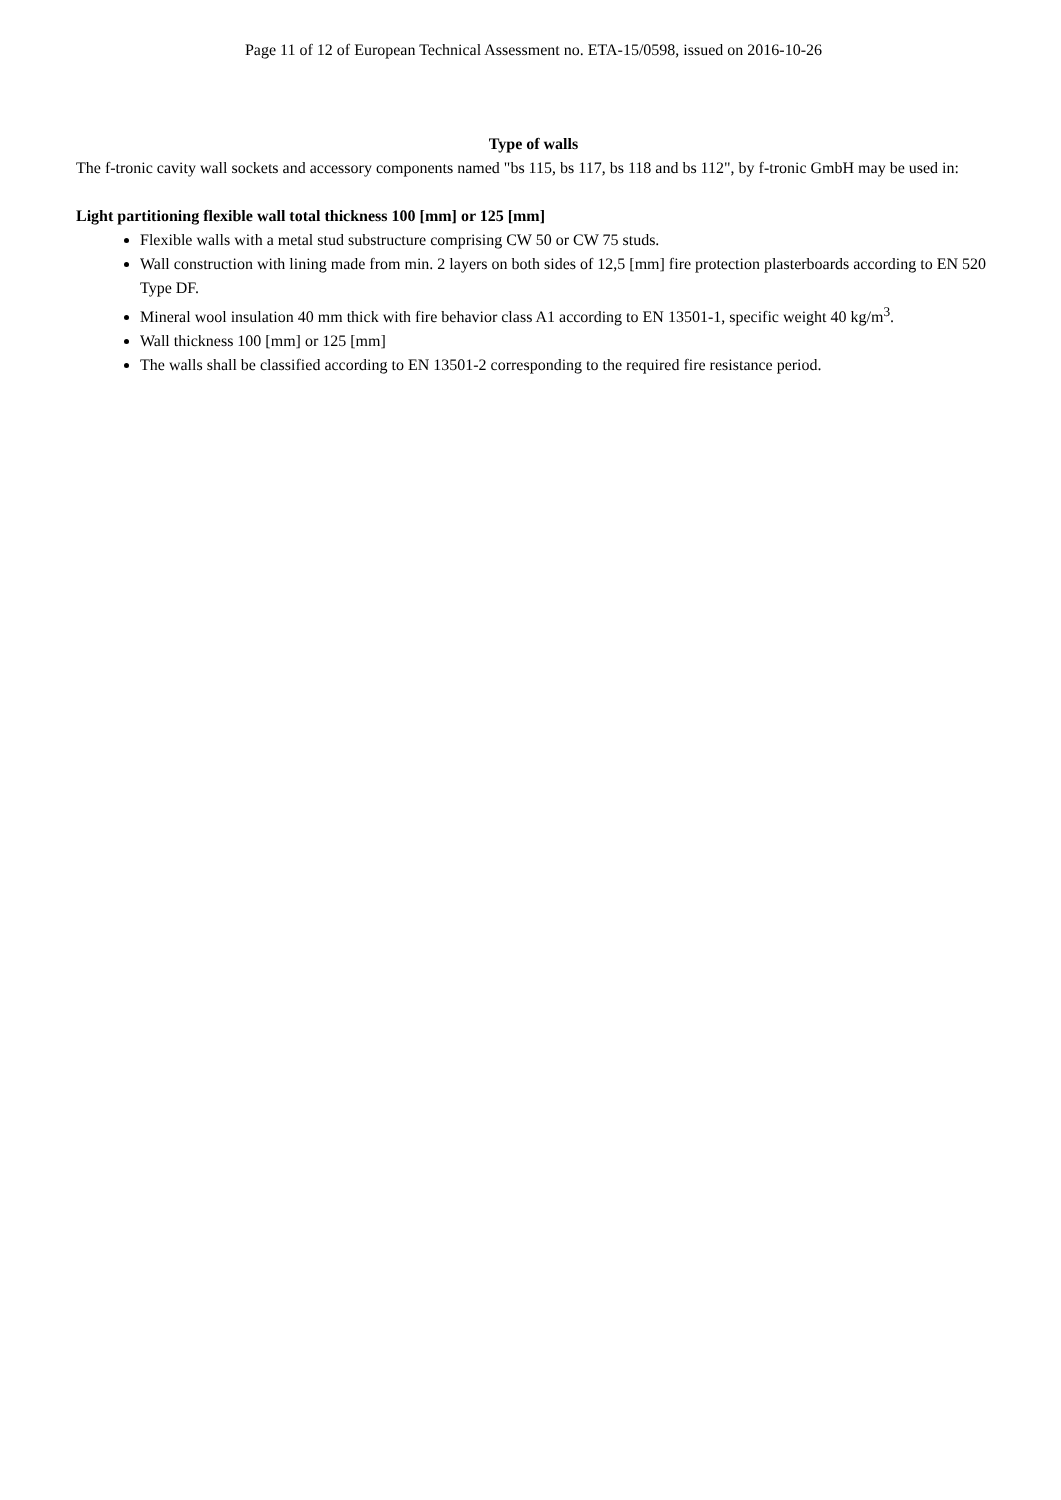Page 11 of 12 of European Technical Assessment no. ETA-15/0598, issued on 2016-10-26
Type of walls
The f-tronic cavity wall sockets and accessory components named "bs 115, bs 117, bs 118 and bs 112", by f-tronic GmbH may be used in:
Light partitioning flexible wall total thickness 100 [mm] or 125 [mm]
Flexible walls with a metal stud substructure comprising CW 50 or CW 75 studs.
Wall construction with lining made from min. 2 layers on both sides of 12,5 [mm] fire protection plasterboards according to EN 520 Type DF.
Mineral wool insulation 40 mm thick with fire behavior class A1 according to EN 13501-1, specific weight 40 kg/m<sup>3</sup>.
Wall thickness 100 [mm] or 125 [mm]
The walls shall be classified according to EN 13501-2 corresponding to the required fire resistance period.